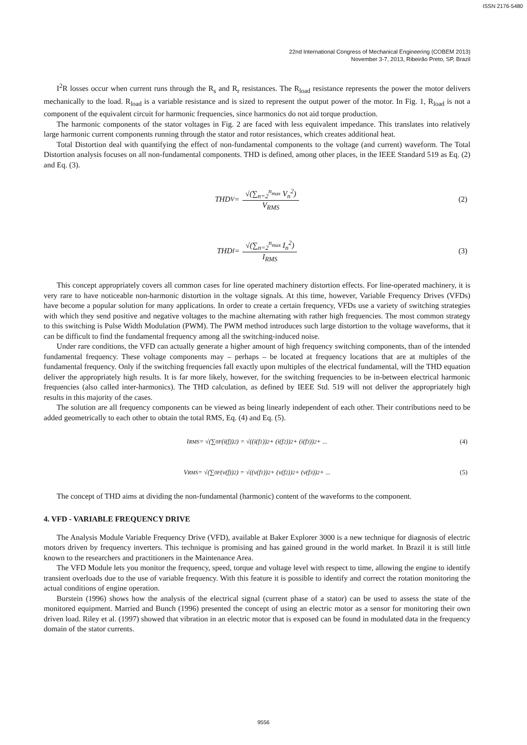ISSN 2176-5480
22nd International Congress of Mechanical Engineering (COBEM 2013)
November 3-7, 2013, Ribeirão Preto, SP, Brazil
I<sup>2</sup>R losses occur when current runs through the R<sub>s</sub> and R<sub>r</sub> resistances. The R<sub>load</sub> resistance represents the power the motor delivers mechanically to the load. R<sub>load</sub> is a variable resistance and is sized to represent the output power of the motor. In Fig. 1, R<sub>load</sub> is not a component of the equivalent circuit for harmonic frequencies, since harmonics do not aid torque production.
The harmonic components of the stator voltages in Fig. 2 are faced with less equivalent impedance. This translates into relatively large harmonic current components running through the stator and rotor resistances, which creates additional heat.
Total Distortion deal with quantifying the effect of non-fundamental components to the voltage (and current) waveform. The Total Distortion analysis focuses on all non-fundamental components. THD is defined, among other places, in the IEEE Standard 519 as Eq. (2) and Eq. (3).
THD<sub>V</sub> = √(∑<sub>n=2</sub><sup>n<sub>max</sub></sup> V<sub>n</sub><sup>2</sup>) V<sub>RMS</sub> (2)
THD<sub>I</sub> = √(∑<sub>n=2</sub><sup>n<sub>max</sub></sup> I<sub>n</sub><sup>2</sup>) I<sub>RMS</sub> (3)
This concept appropriately covers all common cases for line operated machinery distortion effects. For line-operated machinery, it is very rare to have noticeable non-harmonic distortion in the voltage signals. At this time, however, Variable Frequency Drives (VFDs) have become a popular solution for many applications. In order to create a certain frequency, VFDs use a variety of switching strategies with which they send positive and negative voltages to the machine alternating with rather high frequencies. The most common strategy to this switching is Pulse Width Modulation (PWM). The PWM method introduces such large distortion to the voltage waveforms, that it can be difficult to find the fundamental frequency among all the switching-induced noise.
Under rare conditions, the VFD can actually generate a higher amount of high frequency switching components, than of the intended fundamental frequency. These voltage components may – perhaps – be located at frequency locations that are at multiples of the fundamental frequency. Only if the switching frequencies fall exactly upon multiples of the electrical fundamental, will the THD equation deliver the appropriately high results. It is far more likely, however, for the switching frequencies to be in-between electrical harmonic frequencies (also called inter-harmonics). The THD calculation, as defined by IEEE Std. 519 will not deliver the appropriately high results in this majority of the cases.
The solution are all frequency components can be viewed as being linearly independent of each other. Their contributions need to be added geometrically to each other to obtain the total RMS, Eq. (4) and Eq. (5).
I<sub>RMS</sub> = √(∑<sub>0</sub><sup>F</sup> (i(f))<sup>2</sup>) = √((i(f<sub>1</sub>))<sup>2</sup> + (i(f<sub>2</sub>))<sup>2</sup> + (i(f<sub>3</sub>))<sup>2</sup> + ... (4)
V<sub>RMS</sub> = √(∑<sub>0</sub><sup>F</sup> (v(f))<sup>2</sup>) = √((v(f<sub>1</sub>))<sup>2</sup> + (v(f<sub>2</sub>))<sup>2</sup> + (v(f<sub>3</sub>))<sup>2</sup> + ... (5)
The concept of THD aims at dividing the non-fundamental (harmonic) content of the waveforms to the component.
4. VFD - VARIABLE FREQUENCY DRIVE
The Analysis Module Variable Frequency Drive (VFD), available at Baker Explorer 3000 is a new technique for diagnosis of electric motors driven by frequency inverters. This technique is promising and has gained ground in the world market. In Brazil it is still little known to the researchers and practitioners in the Maintenance Area.
The VFD Module lets you monitor the frequency, speed, torque and voltage level with respect to time, allowing the engine to identify transient overloads due to the use of variable frequency. With this feature it is possible to identify and correct the rotation monitoring the actual conditions of engine operation.
Burstein (1996) shows how the analysis of the electrical signal (current phase of a stator) can be used to assess the state of the monitored equipment. Married and Bunch (1996) presented the concept of using an electric motor as a sensor for monitoring their own driven load. Riley et al. (1997) showed that vibration in an electric motor that is exposed can be found in modulated data in the frequency domain of the stator currents.
9556